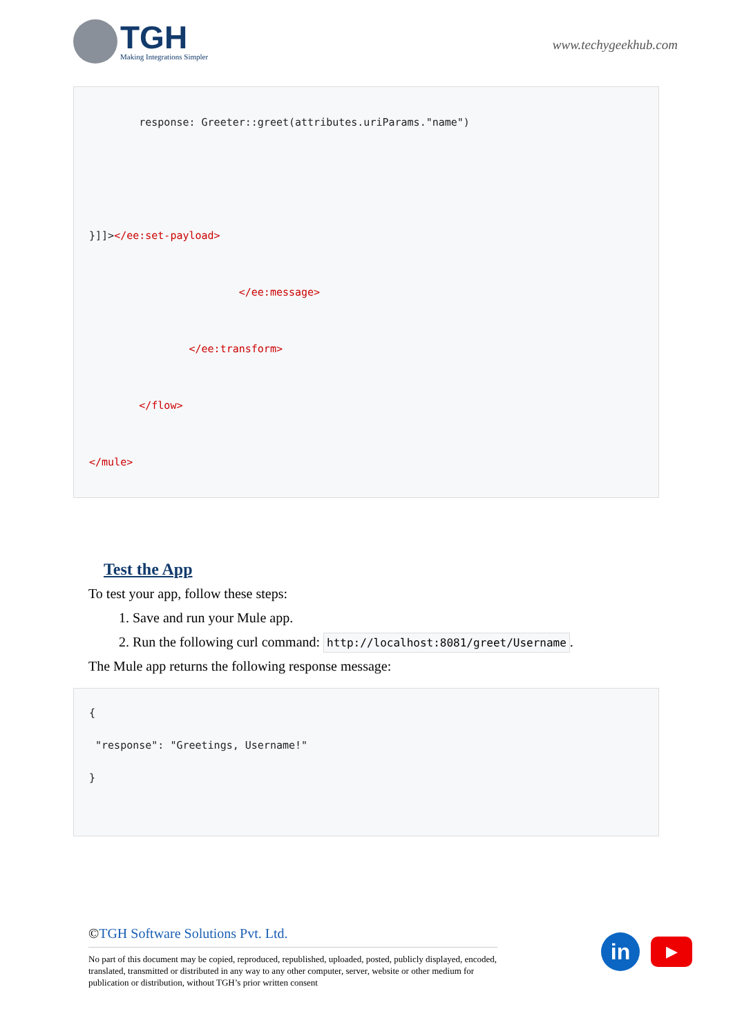TGH
Making Integrations Simpler
www.techygeekhub.com
response: Greeter::greet(attributes.uriParams."name")
}]]></ee:set-payload>
</ee:message>
</ee:transform>
</flow>
</mule>
Test the App
To test your app, follow these steps:
1. Save and run your Mule app.
2. Run the following curl command: http://localhost:8081/greet/Username.
The Mule app returns the following response message:
{ "response": "Greetings, Username!" }
©TGH Software Solutions Pvt. Ltd.
No part of this document may be copied, reproduced, republished, uploaded, posted, publicly displayed, encoded, translated, transmitted or distributed in any way to any other computer, server, website or other medium for publication or distribution, without TGH’s prior written consent
in
▶